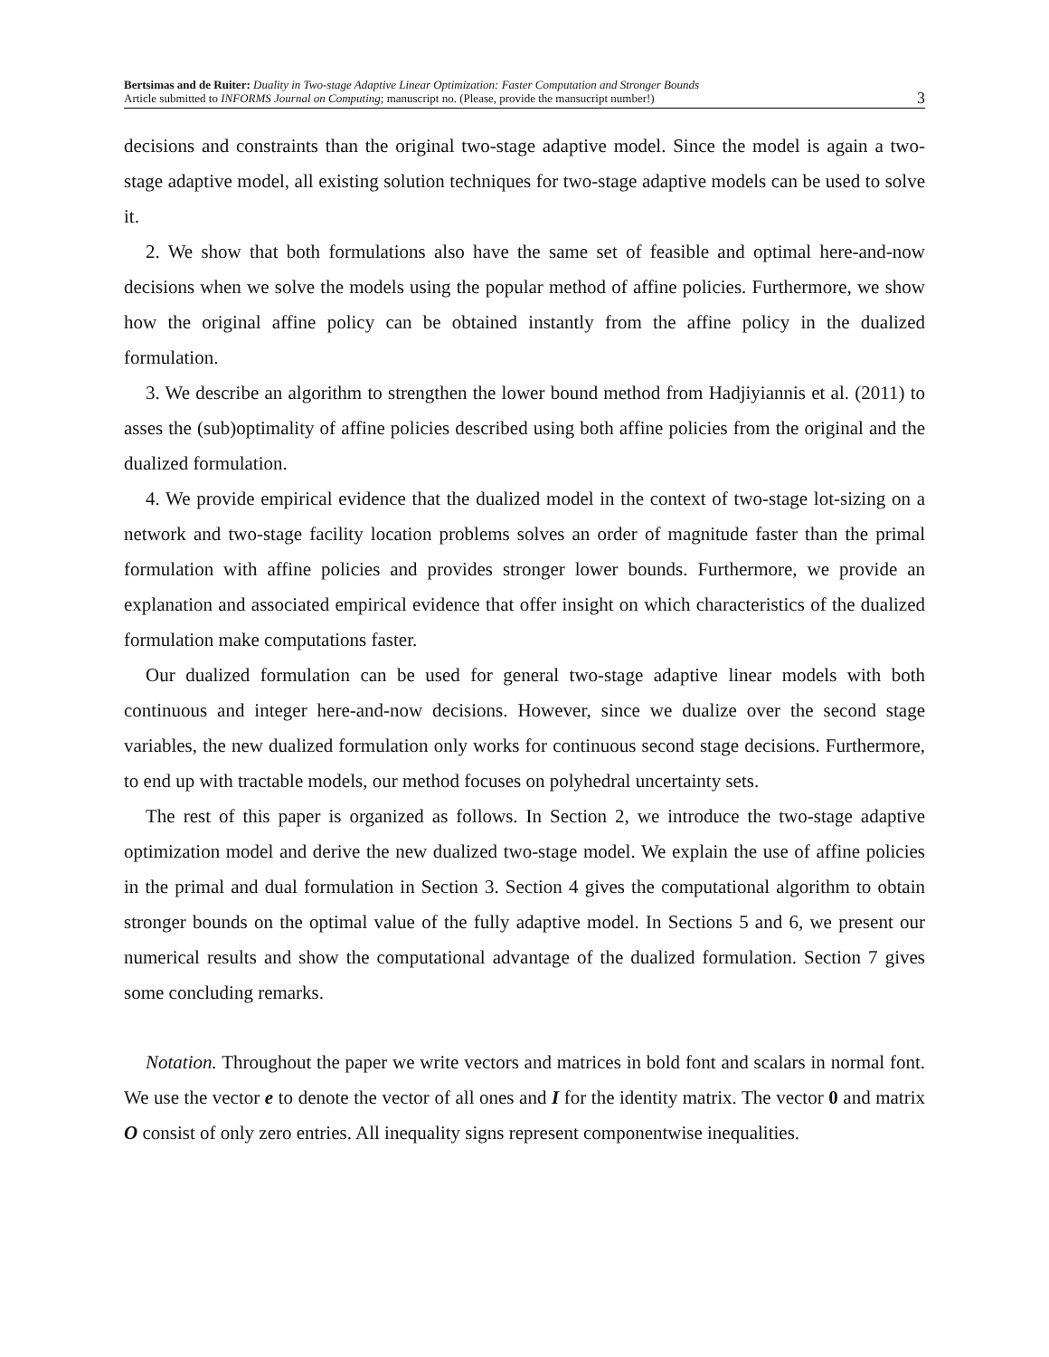Bertsimas and de Ruiter: Duality in Two-stage Adaptive Linear Optimization: Faster Computation and Stronger Bounds
Article submitted to INFORMS Journal on Computing; manuscript no. (Please, provide the mansucript number!)
3
decisions and constraints than the original two-stage adaptive model. Since the model is again a two-stage adaptive model, all existing solution techniques for two-stage adaptive models can be used to solve it.
2. We show that both formulations also have the same set of feasible and optimal here-and-now decisions when we solve the models using the popular method of affine policies. Furthermore, we show how the original affine policy can be obtained instantly from the affine policy in the dualized formulation.
3. We describe an algorithm to strengthen the lower bound method from Hadjiyiannis et al. (2011) to asses the (sub)optimality of affine policies described using both affine policies from the original and the dualized formulation.
4. We provide empirical evidence that the dualized model in the context of two-stage lot-sizing on a network and two-stage facility location problems solves an order of magnitude faster than the primal formulation with affine policies and provides stronger lower bounds. Furthermore, we provide an explanation and associated empirical evidence that offer insight on which characteristics of the dualized formulation make computations faster.
Our dualized formulation can be used for general two-stage adaptive linear models with both continuous and integer here-and-now decisions. However, since we dualize over the second stage variables, the new dualized formulation only works for continuous second stage decisions. Furthermore, to end up with tractable models, our method focuses on polyhedral uncertainty sets.
The rest of this paper is organized as follows. In Section 2, we introduce the two-stage adaptive optimization model and derive the new dualized two-stage model. We explain the use of affine policies in the primal and dual formulation in Section 3. Section 4 gives the computational algorithm to obtain stronger bounds on the optimal value of the fully adaptive model. In Sections 5 and 6, we present our numerical results and show the computational advantage of the dualized formulation. Section 7 gives some concluding remarks.
Notation. Throughout the paper we write vectors and matrices in bold font and scalars in normal font. We use the vector e to denote the vector of all ones and I for the identity matrix. The vector 0 and matrix O consist of only zero entries. All inequality signs represent componentwise inequalities.